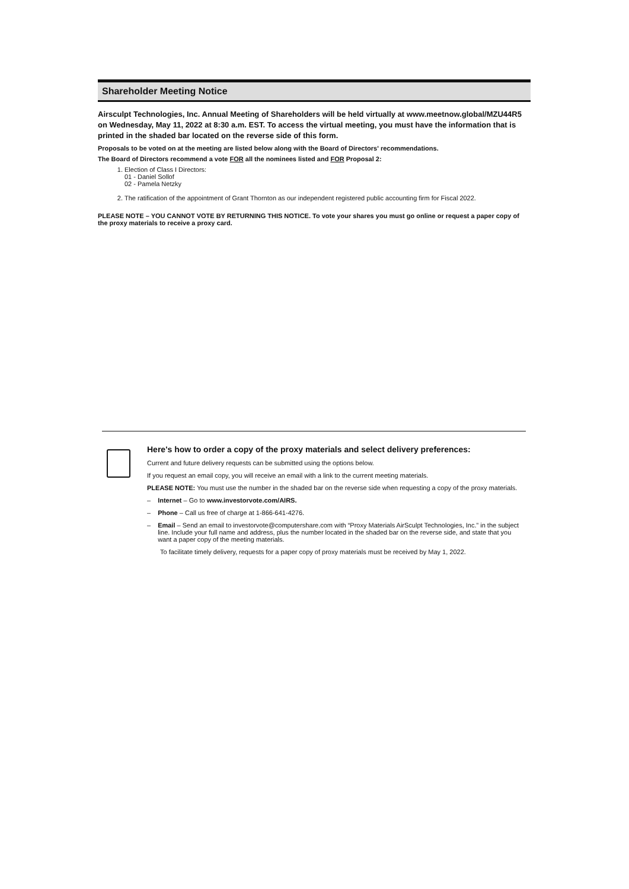Shareholder Meeting Notice
Airsculpt Technologies, Inc. Annual Meeting of Shareholders will be held virtually at www.meetnow.global/MZU44R5 on Wednesday, May 11, 2022 at 8:30 a.m. EST. To access the virtual meeting, you must have the information that is printed in the shaded bar located on the reverse side of this form.
Proposals to be voted on at the meeting are listed below along with the Board of Directors' recommendations.
The Board of Directors recommend a vote FOR all the nominees listed and FOR Proposal 2:
1. Election of Class I Directors:
01 - Daniel Sollof
02 - Pamela Netzky
2. The ratification of the appointment of Grant Thornton as our independent registered public accounting firm for Fiscal 2022.
PLEASE NOTE – YOU CANNOT VOTE BY RETURNING THIS NOTICE. To vote your shares you must go online or request a paper copy of the proxy materials to receive a proxy card.
Here's how to order a copy of the proxy materials and select delivery preferences:
Current and future delivery requests can be submitted using the options below.
If you request an email copy, you will receive an email with a link to the current meeting materials.
PLEASE NOTE: You must use the number in the shaded bar on the reverse side when requesting a copy of the proxy materials.
– Internet – Go to www.investorvote.com/AIRS.
– Phone – Call us free of charge at 1-866-641-4276.
– Email – Send an email to investorvote@computershare.com with “Proxy Materials AirSculpt Technologies, Inc.” in the subject line. Include your full name and address, plus the number located in the shaded bar on the reverse side, and state that you want a paper copy of the meeting materials.
To facilitate timely delivery, requests for a paper copy of proxy materials must be received by May 1, 2022.